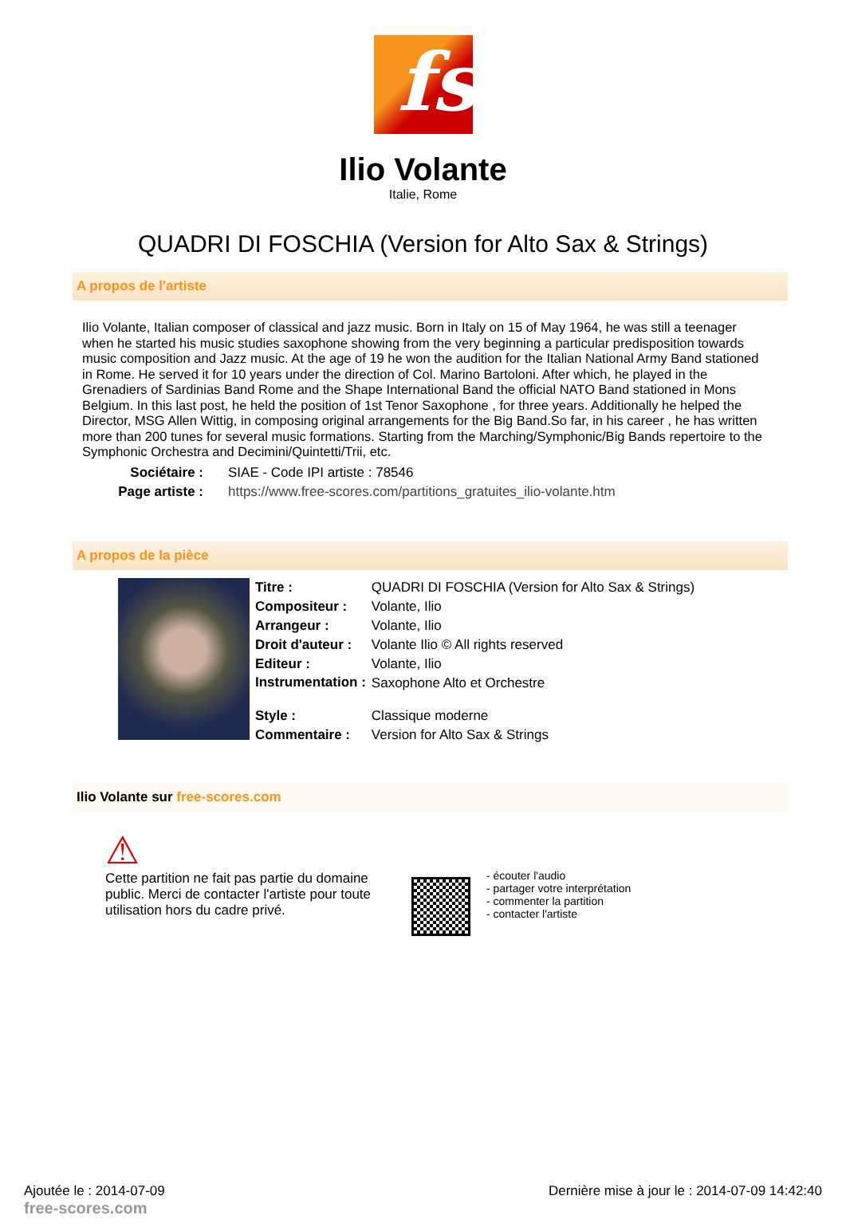fs
Ilio Volante
Italie, Rome
QUADRI DI FOSCHIA (Version for Alto Sax & Strings)
A propos de l'artiste
Ilio Volante, Italian composer of classical and jazz music. Born in Italy on 15 of May 1964, he was still a teenager when he started his music studies saxophone showing from the very beginning a particular predisposition towards music composition and Jazz music. At the age of 19 he won the audition for the Italian National Army Band stationed in Rome. He served it for 10 years under the direction of Col. Marino Bartoloni. After which, he played in the Grenadiers of Sardinias Band Rome and the Shape International Band the official NATO Band stationed in Mons Belgium. In this last post, he held the position of 1st Tenor Saxophone , for three years. Additionally he helped the Director, MSG Allen Wittig, in composing original arrangements for the Big Band.So far, in his career , he has written more than 200 tunes for several music formations. Starting from the Marching/Symphonic/Big Bands repertoire to the Symphonic Orchestra and Decimini/Quintetti/Trii, etc.
| Sociétaire : | SIAE - Code IPI artiste : 78546 |
| Page artiste : | https://www.free-scores.com/partitions_gratuites_ilio-volante.htm |
A propos de la pièce
| Titre : | QUADRI DI FOSCHIA (Version for Alto Sax & Strings) |
| Compositeur : | Volante, Ilio |
| Arrangeur : | Volante, Ilio |
| Droit d'auteur : | Volante Ilio © All rights reserved |
| Editeur : | Volante, Ilio |
| Instrumentation : | Saxophone Alto et Orchestre |
| Style : | Classique moderne |
| Commentaire : | Version for Alto Sax & Strings |
Ilio Volante sur free-scores.com
⚠
Cette partition ne fait pas partie du domaine public. Merci de contacter l'artiste pour toute utilisation hors du cadre privé.
- écouter l'audio
- partager votre interprétation
- commenter la partition
- contacter l'artiste
Ajoutée le : 2014-07-09
free-scores.com
Dernière mise à jour le : 2014-07-09 14:42:40